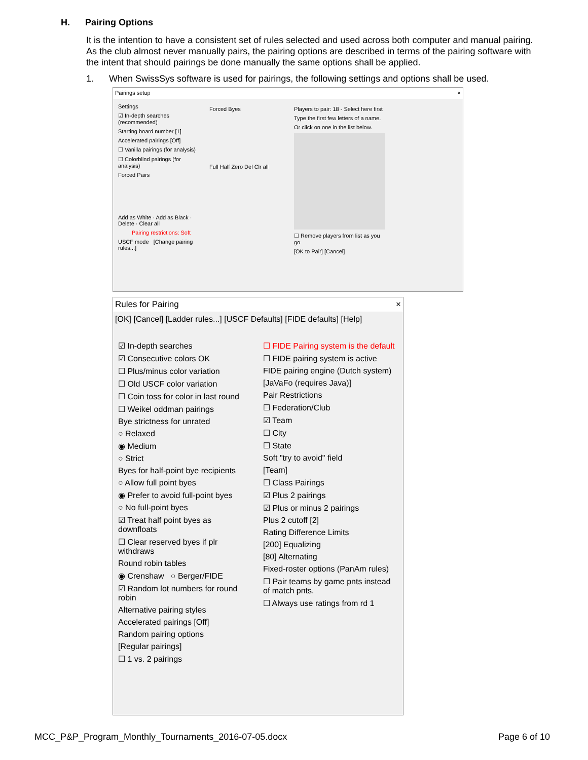H. Pairing Options
It is the intention to have a consistent set of rules selected and used across both computer and manual pairing. As the club almost never manually pairs, the pairing options are described in terms of the pairing software with the intent that should pairings be done manually the same options shall be applied.
1. When SwissSys software is used for pairings, the following settings and options shall be used.
Pairings setup ×
Settings
☑ In-depth searches (recommended)
Starting board number [1]
Accelerated pairings [Off]
☐ Vanilla pairings (for analysis)
☐ Colorblind pairings (for analysis)
Forced Pairs
Add as White · Add as Black · Delete · Clear all
Pairing restrictions: Soft
USCF mode [Change pairing rules...]
Forced Byes
Full Half Zero Del Clr all
Players to pair: 18 - Select here first
Type the first few letters of a name.
Or click on one in the list below.
☐ Remove players from list as you go
[OK to Pair] [Cancel]
Rules for Pairing ×
[OK] [Cancel] [Ladder rules...] [USCF Defaults] [FIDE defaults] [Help]
☑ In-depth searches
☑ Consecutive colors OK
☐ Plus/minus color variation
☐ Old USCF color variation
☐ Coin toss for color in last round
☐ Weikel oddman pairings
Bye strictness for unrated
○ Relaxed
◉ Medium
○ Strict
Byes for half-point bye recipients
○ Allow full point byes
◉ Prefer to avoid full-point byes
○ No full-point byes
☑ Treat half point byes as downfloats
☐ Clear reserved byes if plr withdraws
Round robin tables
◉ Crenshaw ○ Berger/FIDE
☑ Random lot numbers for round robin
Alternative pairing styles
Accelerated pairings [Off]
Random pairing options
[Regular pairings]
☐ 1 vs. 2 pairings
☐ FIDE Pairing system is the default
☐ FIDE pairing system is active
FIDE pairing engine (Dutch system)
[JaVaFo (requires Java)]
Pair Restrictions
☐ Federation/Club
☑ Team
☐ City
☐ State
Soft "try to avoid" field
[Team]
☐ Class Pairings
☑ Plus 2 pairings
☑ Plus or minus 2 pairings
Plus 2 cutoff [2]
Rating Difference Limits
[200] Equalizing
[80] Alternating
Fixed-roster options (PanAm rules)
☐ Pair teams by game pnts instead of match pnts.
☐ Always use ratings from rd 1
MCC_P&P_Program_Monthly_Tournaments_2016-07-05.docx
Page 6 of 10